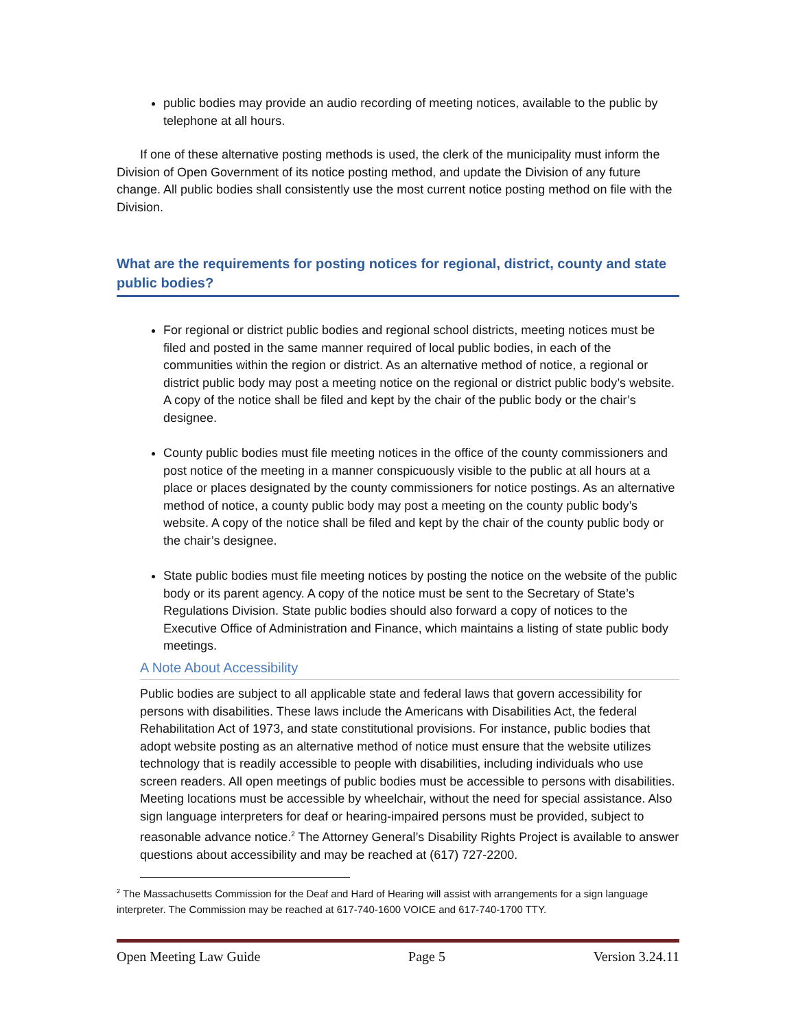public bodies may provide an audio recording of meeting notices, available to the public by telephone at all hours.
If one of these alternative posting methods is used, the clerk of the municipality must inform the Division of Open Government of its notice posting method, and update the Division of any future change. All public bodies shall consistently use the most current notice posting method on file with the Division.
What are the requirements for posting notices for regional, district, county and state public bodies?
For regional or district public bodies and regional school districts, meeting notices must be filed and posted in the same manner required of local public bodies, in each of the communities within the region or district. As an alternative method of notice, a regional or district public body may post a meeting notice on the regional or district public body’s website. A copy of the notice shall be filed and kept by the chair of the public body or the chair’s designee.
County public bodies must file meeting notices in the office of the county commissioners and post notice of the meeting in a manner conspicuously visible to the public at all hours at a place or places designated by the county commissioners for notice postings. As an alternative method of notice, a county public body may post a meeting on the county public body’s website. A copy of the notice shall be filed and kept by the chair of the county public body or the chair’s designee.
State public bodies must file meeting notices by posting the notice on the website of the public body or its parent agency. A copy of the notice must be sent to the Secretary of State’s Regulations Division. State public bodies should also forward a copy of notices to the Executive Office of Administration and Finance, which maintains a listing of state public body meetings.
A Note About Accessibility
Public bodies are subject to all applicable state and federal laws that govern accessibility for persons with disabilities. These laws include the Americans with Disabilities Act, the federal Rehabilitation Act of 1973, and state constitutional provisions. For instance, public bodies that adopt website posting as an alternative method of notice must ensure that the website utilizes technology that is readily accessible to people with disabilities, including individuals who use screen readers. All open meetings of public bodies must be accessible to persons with disabilities. Meeting locations must be accessible by wheelchair, without the need for special assistance. Also sign language interpreters for deaf or hearing-impaired persons must be provided, subject to reasonable advance notice.<sup>2</sup> The Attorney General’s Disability Rights Project is available to answer questions about accessibility and may be reached at (617) 727-2200.
<sup>2</sup> The Massachusetts Commission for the Deaf and Hard of Hearing will assist with arrangements for a sign language interpreter. The Commission may be reached at 617-740-1600 VOICE and 617-740-1700 TTY.
Open Meeting Law Guide Page 5 Version 3.24.11